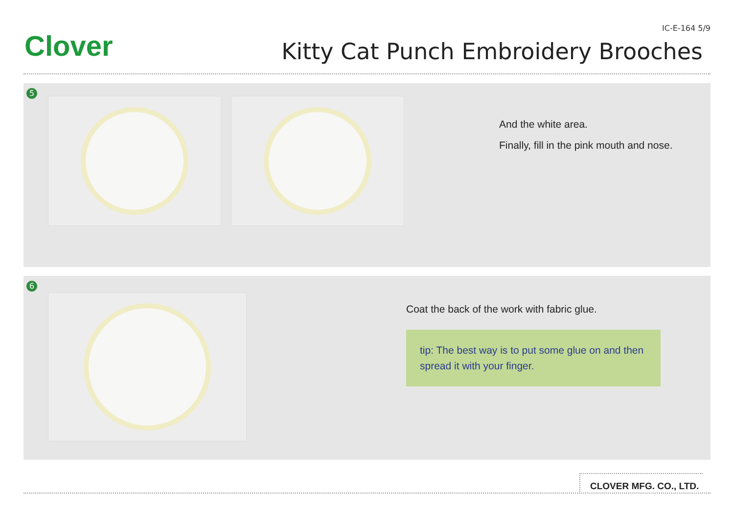Clover
IC-E-164 5/9
Kitty Cat Punch Embroidery Brooches
5
And the white area.
Finally, fill in the pink mouth and nose.
6
Coat the back of the work with fabric glue.
tip: The best way is to put some glue on and then spread it with your finger.
CLOVER MFG. CO., LTD.